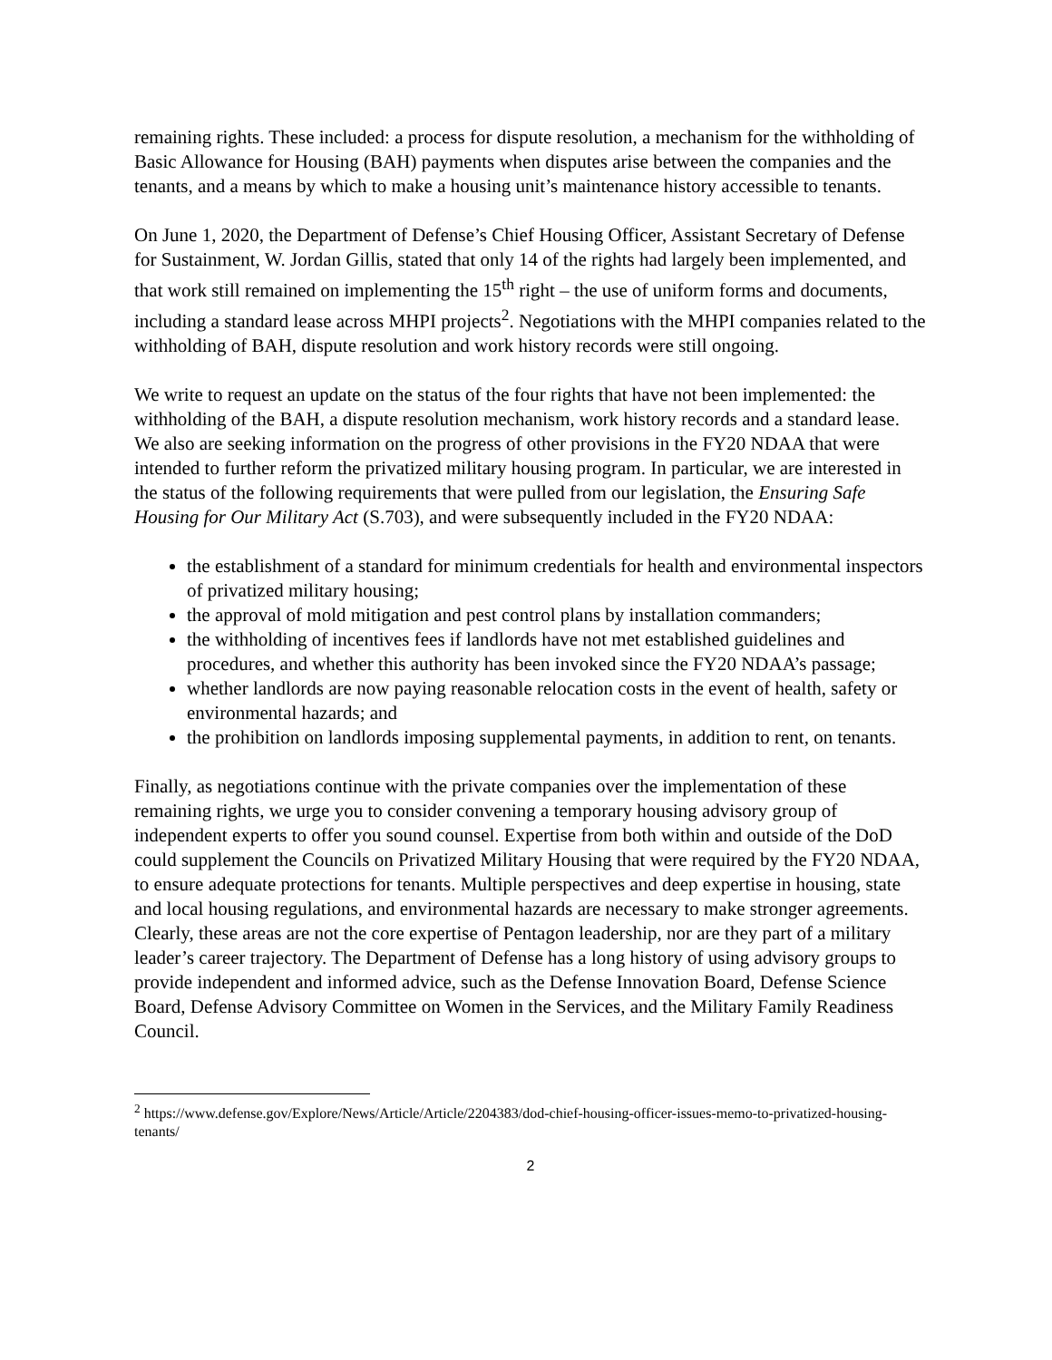remaining rights. These included: a process for dispute resolution, a mechanism for the withholding of Basic Allowance for Housing (BAH) payments when disputes arise between the companies and the tenants, and a means by which to make a housing unit’s maintenance history accessible to tenants.
On June 1, 2020, the Department of Defense’s Chief Housing Officer, Assistant Secretary of Defense for Sustainment, W. Jordan Gillis, stated that only 14 of the rights had largely been implemented, and that work still remained on implementing the 15<sup>th</sup> right – the use of uniform forms and documents, including a standard lease across MHPI projects<sup>2</sup>. Negotiations with the MHPI companies related to the withholding of BAH, dispute resolution and work history records were still ongoing.
We write to request an update on the status of the four rights that have not been implemented: the withholding of the BAH, a dispute resolution mechanism, work history records and a standard lease. We also are seeking information on the progress of other provisions in the FY20 NDAA that were intended to further reform the privatized military housing program. In particular, we are interested in the status of the following requirements that were pulled from our legislation, the Ensuring Safe Housing for Our Military Act (S.703), and were subsequently included in the FY20 NDAA:
the establishment of a standard for minimum credentials for health and environmental inspectors of privatized military housing;
the approval of mold mitigation and pest control plans by installation commanders;
the withholding of incentives fees if landlords have not met established guidelines and procedures, and whether this authority has been invoked since the FY20 NDAA’s passage;
whether landlords are now paying reasonable relocation costs in the event of health, safety or environmental hazards; and
the prohibition on landlords imposing supplemental payments, in addition to rent, on tenants.
Finally, as negotiations continue with the private companies over the implementation of these remaining rights, we urge you to consider convening a temporary housing advisory group of independent experts to offer you sound counsel. Expertise from both within and outside of the DoD could supplement the Councils on Privatized Military Housing that were required by the FY20 NDAA, to ensure adequate protections for tenants. Multiple perspectives and deep expertise in housing, state and local housing regulations, and environmental hazards are necessary to make stronger agreements. Clearly, these areas are not the core expertise of Pentagon leadership, nor are they part of a military leader’s career trajectory. The Department of Defense has a long history of using advisory groups to provide independent and informed advice, such as the Defense Innovation Board, Defense Science Board, Defense Advisory Committee on Women in the Services, and the Military Family Readiness Council.
<sup>2</sup> https://www.defense.gov/Explore/News/Article/Article/2204383/dod-chief-housing-officer-issues-memo-to-privatized-housing-tenants/
2